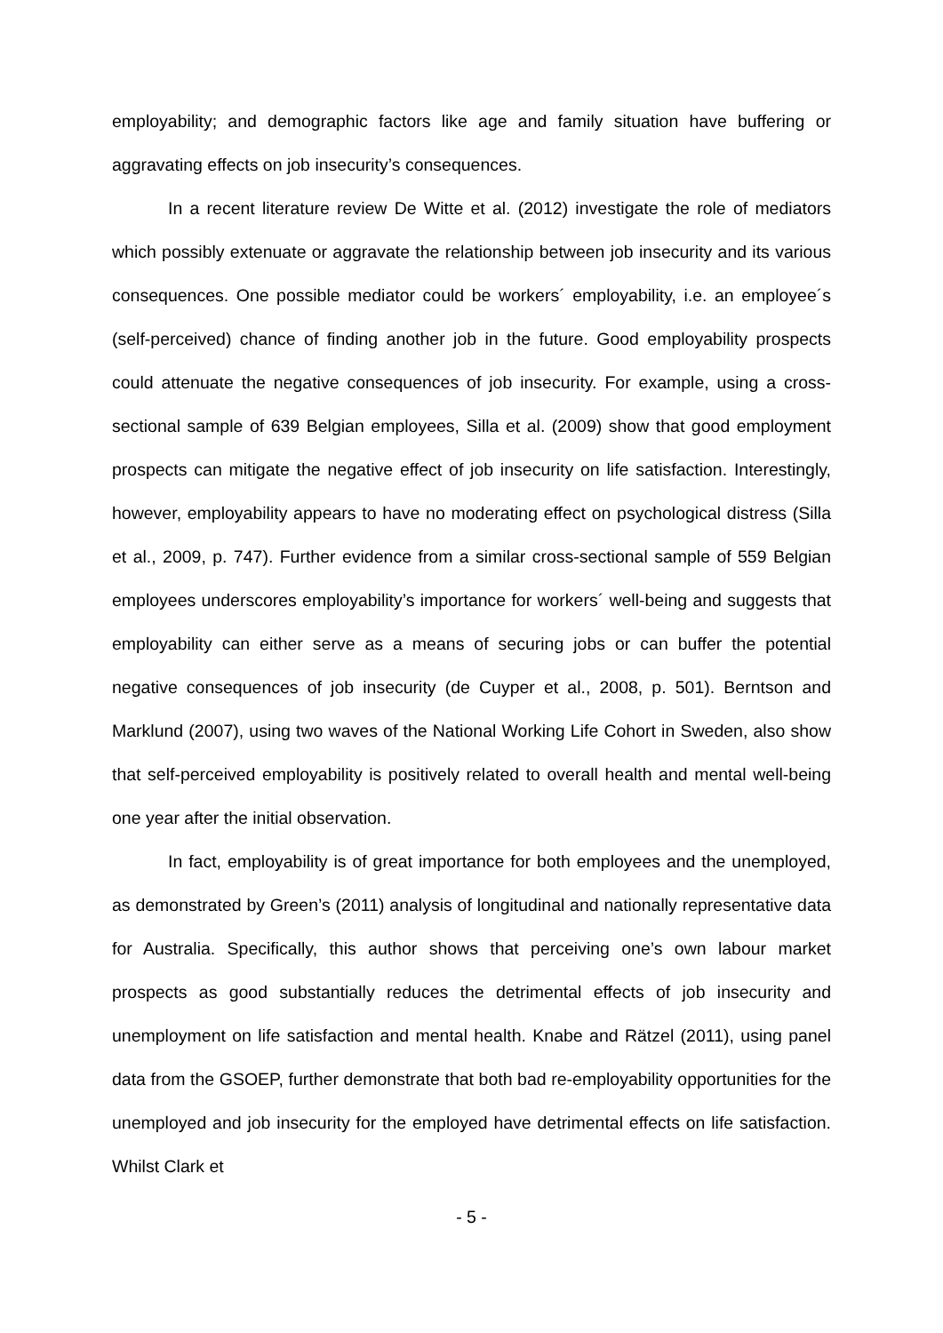employability; and demographic factors like age and family situation have buffering or aggravating effects on job insecurity’s consequences.
In a recent literature review De Witte et al. (2012) investigate the role of mediators which possibly extenuate or aggravate the relationship between job insecurity and its various consequences. One possible mediator could be workers´ employability, i.e. an employee´s (self-perceived) chance of finding another job in the future. Good employability prospects could attenuate the negative consequences of job insecurity. For example, using a cross-sectional sample of 639 Belgian employees, Silla et al. (2009) show that good employment prospects can mitigate the negative effect of job insecurity on life satisfaction. Interestingly, however, employability appears to have no moderating effect on psychological distress (Silla et al., 2009, p. 747). Further evidence from a similar cross-sectional sample of 559 Belgian employees underscores employability’s importance for workers´ well-being and suggests that employability can either serve as a means of securing jobs or can buffer the potential negative consequences of job insecurity (de Cuyper et al., 2008, p. 501). Berntson and Marklund (2007), using two waves of the National Working Life Cohort in Sweden, also show that self-perceived employability is positively related to overall health and mental well-being one year after the initial observation.
In fact, employability is of great importance for both employees and the unemployed, as demonstrated by Green’s (2011) analysis of longitudinal and nationally representative data for Australia. Specifically, this author shows that perceiving one’s own labour market prospects as good substantially reduces the detrimental effects of job insecurity and unemployment on life satisfaction and mental health. Knabe and Rätzel (2011), using panel data from the GSOEP, further demonstrate that both bad re-employability opportunities for the unemployed and job insecurity for the employed have detrimental effects on life satisfaction. Whilst Clark et
- 5 -